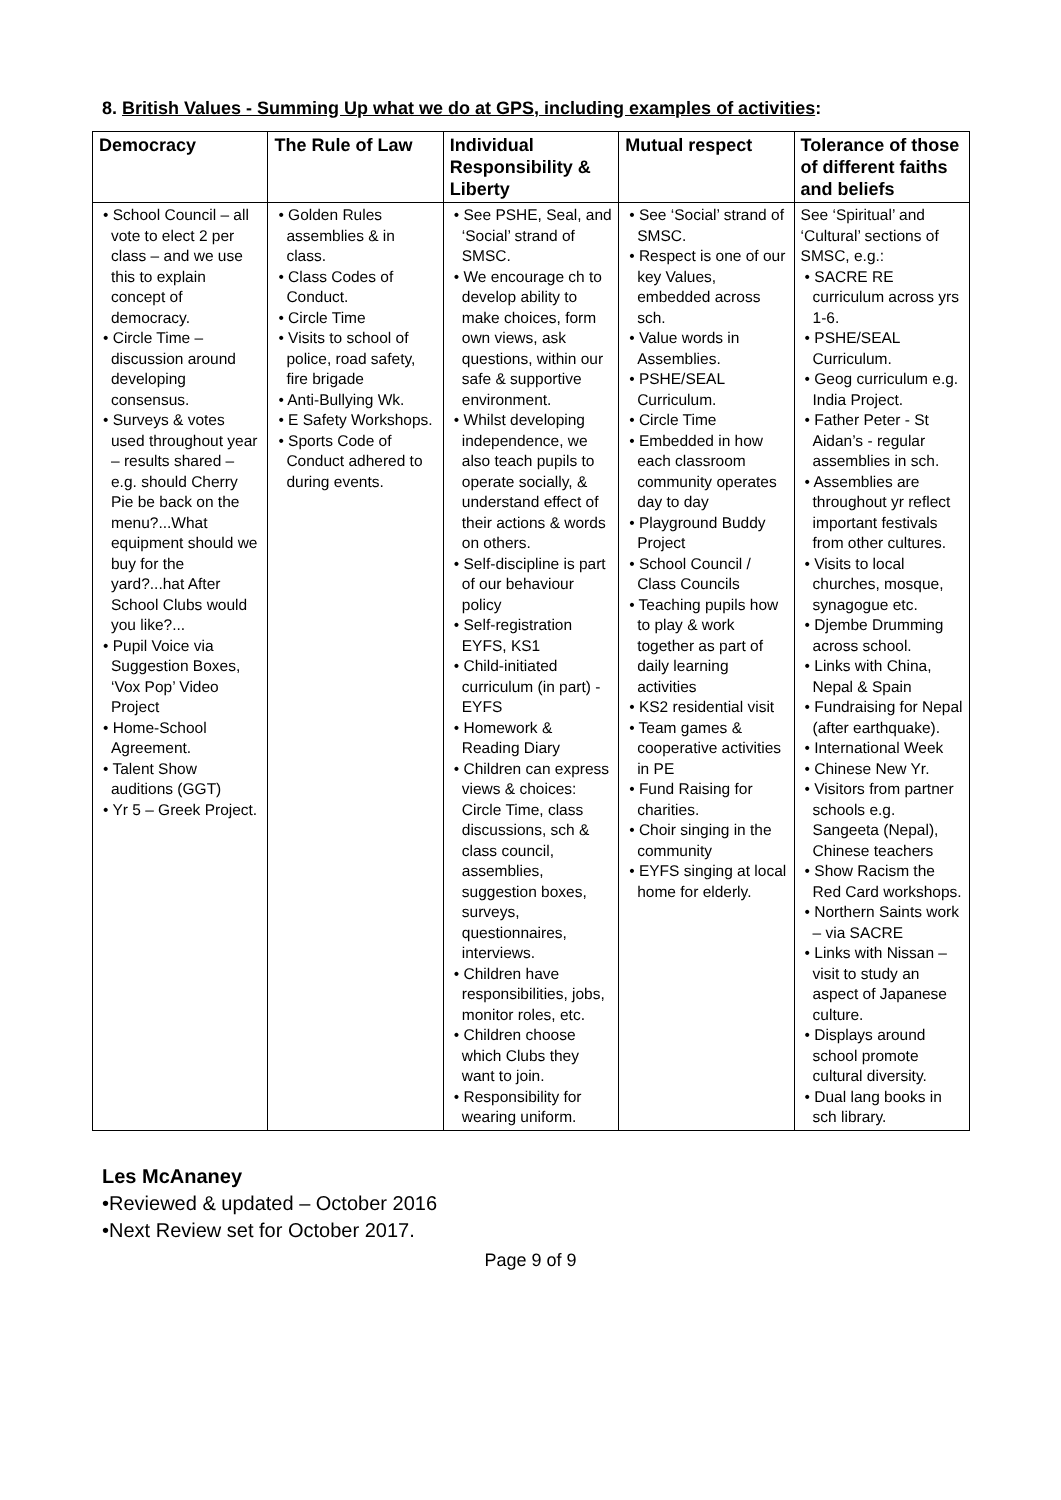8. British Values - Summing Up what we do at GPS, including examples of activities:
| Democracy | The Rule of Law | Individual Responsibility & Liberty | Mutual respect | Tolerance of those of different faiths and beliefs |
| --- | --- | --- | --- | --- |
| • School Council – all vote to elect 2 per class – and we use this to explain concept of democracy. • Circle Time – discussion around developing consensus. • Surveys & votes used throughout year – results shared – e.g. should Cherry Pie be back on the menu?...What equipment should we buy for the yard?...hat After School Clubs would you like?... • Pupil Voice via Suggestion Boxes, ‘Vox Pop’ Video Project • Home-School Agreement. • Talent Show auditions (GGT) • Yr 5 – Greek Project. | • Golden Rules assemblies & in class. • Class Codes of Conduct. • Circle Time • Visits to school of police, road safety, fire brigade • Anti-Bullying Wk. • E Safety Workshops. • Sports Code of Conduct adhered to during events. | • See PSHE, Seal, and ‘Social’ strand of SMSC. • We encourage ch to develop ability to make choices, form own views, ask questions, within our safe & supportive environment. • Whilst developing independence, we also teach pupils to operate socially, & understand effect of their actions & words on others. • Self-discipline is part of our behaviour policy • Self-registration EYFS, KS1 • Child-initiated curriculum (in part) - EYFS • Homework & Reading Diary • Children can express views & choices: Circle Time, class discussions, sch & class council, assemblies, suggestion boxes, surveys, questionnaires, interviews. • Children have responsibilities, jobs, monitor roles, etc. • Children choose which Clubs they want to join. • Responsibility for wearing uniform. | • See ‘Social’ strand of SMSC. • Respect is one of our key Values, embedded across sch. • Value words in Assemblies. • PSHE/SEAL Curriculum. • Circle Time • Embedded in how each classroom community operates day to day • Playground Buddy Project • School Council / Class Councils • Teaching pupils how to play & work together as part of daily learning activities • KS2 residential visit • Team games & cooperative activities in PE • Fund Raising for charities. • Choir singing in the community • EYFS singing at local home for elderly. | See ‘Spiritual’ and ‘Cultural’ sections of SMSC, e.g.: • SACRE RE curriculum across yrs 1-6. • PSHE/SEAL Curriculum. • Geog curriculum e.g. India Project. • Father Peter - St Aidan’s - regular assemblies in sch. • Assemblies are throughout yr reflect important festivals from other cultures. • Visits to local churches, mosque, synagogue etc. • Djembe Drumming across school. • Links with China, Nepal & Spain • Fundraising for Nepal (after earthquake). • International Week • Chinese New Yr. • Visitors from partner schools e.g. Sangeeta (Nepal), Chinese teachers • Show Racism the Red Card workshops. • Northern Saints work – via SACRE • Links with Nissan – visit to study an aspect of Japanese culture. • Displays around school promote cultural diversity. • Dual lang books in sch library. |
Les McAnaney
•Reviewed & updated – October 2016
•Next Review set for October 2017.
Page 9 of 9